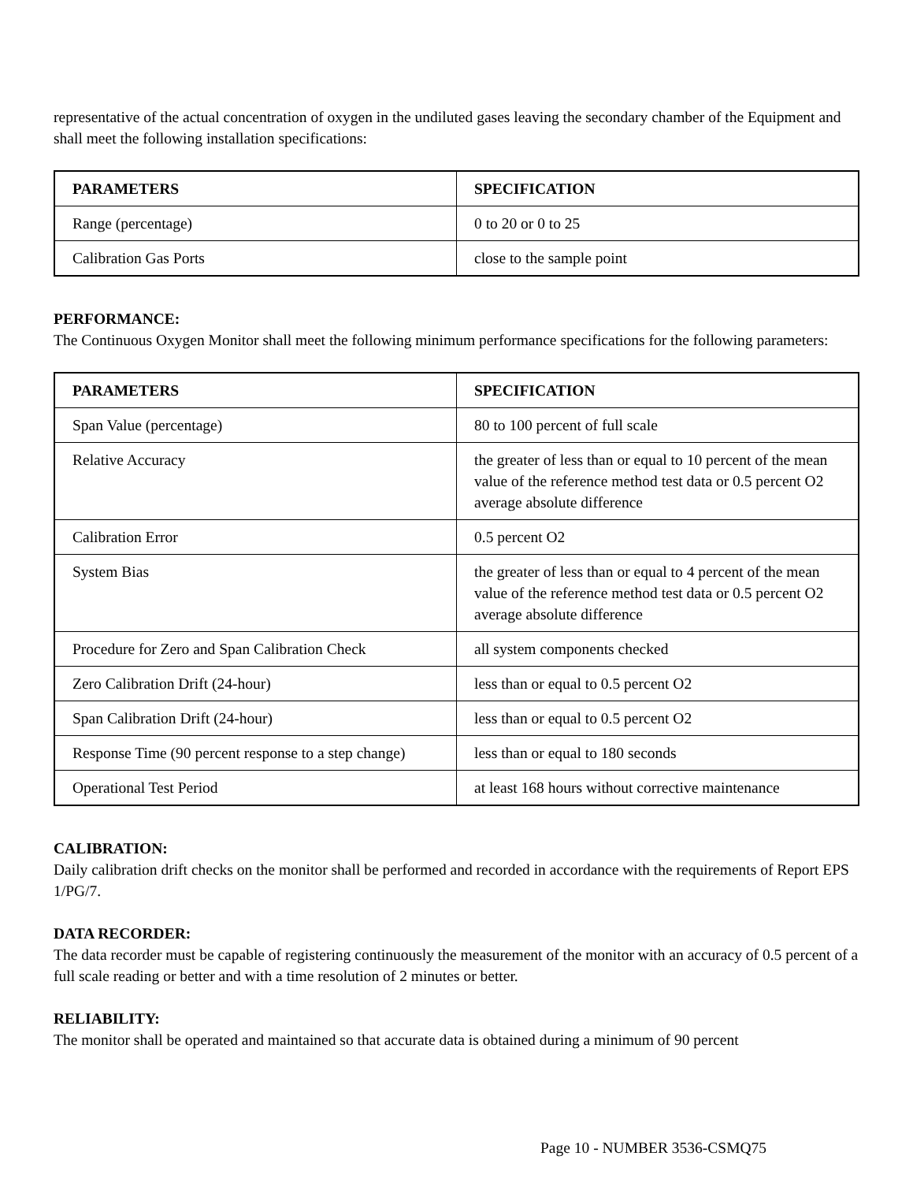representative of the actual concentration of oxygen in the undiluted gases leaving the secondary chamber of the Equipment and shall meet the following installation specifications:
| PARAMETERS | SPECIFICATION |
| --- | --- |
| Range (percentage) | 0 to 20 or 0 to 25 |
| Calibration Gas Ports | close to the sample point |
PERFORMANCE:
The Continuous Oxygen Monitor shall meet the following minimum performance specifications for the following parameters:
| PARAMETERS | SPECIFICATION |
| --- | --- |
| Span Value (percentage) | 80 to 100 percent of full scale |
| Relative Accuracy | the greater of less than or equal to 10 percent of the mean value of the reference method test data or 0.5 percent O2 average absolute difference |
| Calibration Error | 0.5 percent O2 |
| System Bias | the greater of less than or equal to 4 percent of the mean value of the reference method test data or 0.5 percent O2 average absolute difference |
| Procedure for Zero and Span Calibration Check | all system components checked |
| Zero Calibration Drift (24-hour) | less than or equal to 0.5 percent O2 |
| Span Calibration Drift (24-hour) | less than or equal to 0.5 percent O2 |
| Response Time (90 percent response to a step change) | less than or equal to 180 seconds |
| Operational Test Period | at least 168 hours without corrective maintenance |
CALIBRATION:
Daily calibration drift checks on the monitor shall be performed and recorded in accordance with the requirements of Report EPS 1/PG/7.
DATA RECORDER:
The data recorder must be capable of registering continuously the measurement of the monitor with an accuracy of 0.5 percent of a full scale reading or better and with a time resolution of 2 minutes or better.
RELIABILITY:
The monitor shall be operated and maintained so that accurate data is obtained during a minimum of 90 percent
Page 10 - NUMBER 3536-CSMQ75